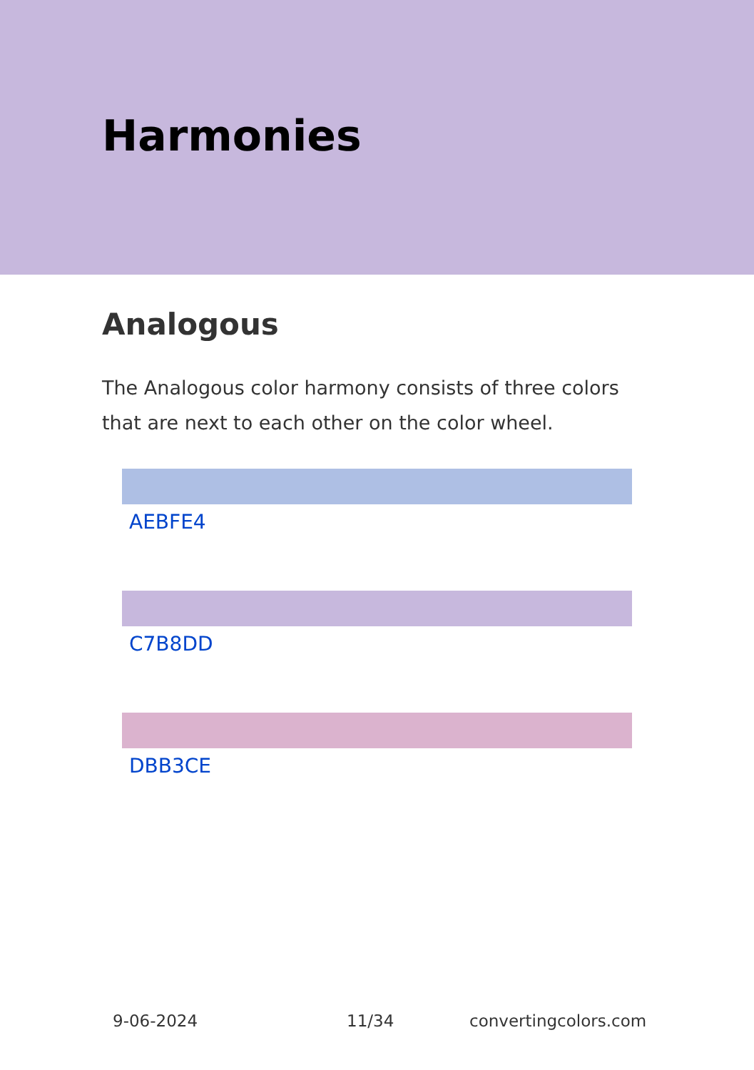Harmonies
Analogous
The Analogous color harmony consists of three colors that are next to each other on the color wheel.
AEBFE4
C7B8DD
DBB3CE
9-06-2024 11/34 convertingcolors.com